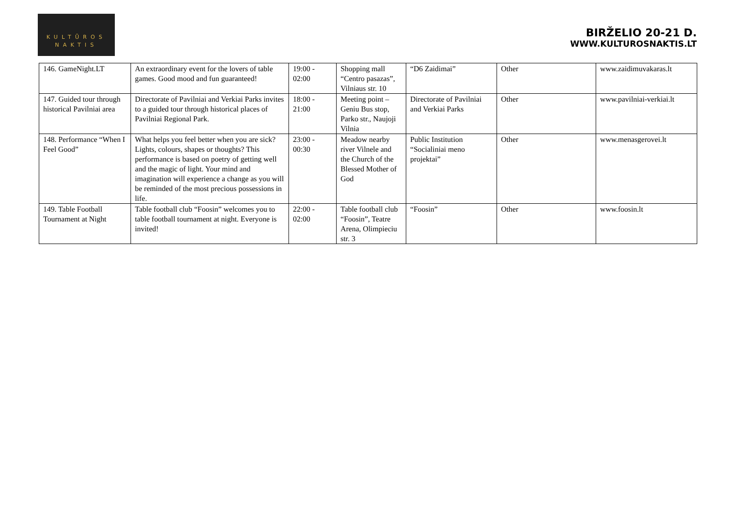KULTŪROS
NAKTIS
BIRŽELIO 20-21 D.
WWW.KULTUROSNAKTIS.LT
| 146. GameNight.LT | An extraordinary event for the lovers of table games. Good mood and fun guaranteed! | 19:00 - 02:00 | Shopping mall “Centro pasazas”, Vilniaus str. 10 | “D6 Zaidimai” | Other | www.zaidimuvakaras.lt |
| 147. Guided tour through historical Pavilniai area | Directorate of Pavilniai and Verkiai Parks invites to a guided tour through historical places of Pavilniai Regional Park. | 18:00 - 21:00 | Meeting point – Geniu Bus stop, Parko str., Naujoji Vilnia | Directorate of Pavilniai and Verkiai Parks | Other | www.pavilniai-verkiai.lt |
| 148. Performance “When I Feel Good” | What helps you feel better when you are sick? Lights, colours, shapes or thoughts? This performance is based on poetry of getting well and the magic of light. Your mind and imagination will experience a change as you will be reminded of the most precious possessions in life. | 23:00 - 00:30 | Meadow nearby river Vilnele and the Church of the Blessed Mother of God | Public Institution “Socialiniai meno projektai” | Other | www.menasgerovei.lt |
| 149. Table Football Tournament at Night | Table football club “Foosin” welcomes you to table football tournament at night. Everyone is invited! | 22:00 - 02:00 | Table football club “Foosin”, Teatre Arena, Olimpieciu str. 3 | “Foosin” | Other | www.foosin.lt |